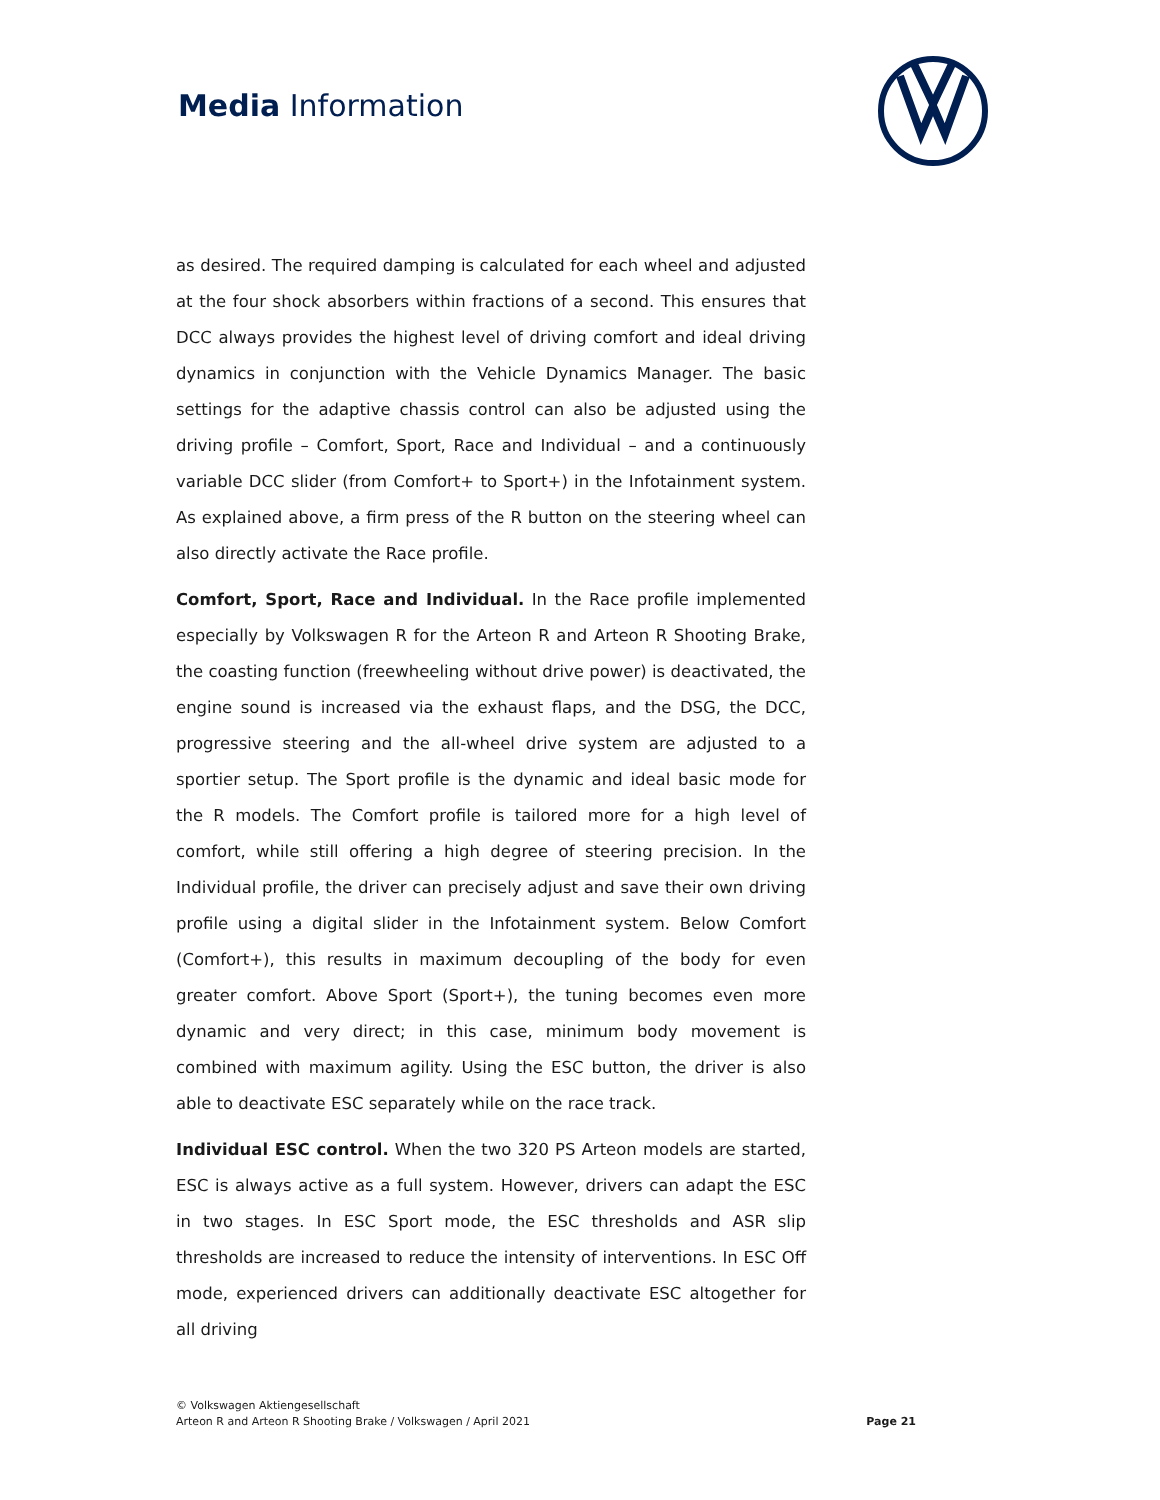Media Information
as desired. The required damping is calculated for each wheel and adjusted at the four shock absorbers within fractions of a second. This ensures that DCC always provides the highest level of driving comfort and ideal driving dynamics in conjunction with the Vehicle Dynamics Manager. The basic settings for the adaptive chassis control can also be adjusted using the driving profile – Comfort, Sport, Race and Individual – and a continuously variable DCC slider (from Comfort+ to Sport+) in the Infotainment system. As explained above, a firm press of the R button on the steering wheel can also directly activate the Race profile.
Comfort, Sport, Race and Individual. In the Race profile implemented especially by Volkswagen R for the Arteon R and Arteon R Shooting Brake, the coasting function (freewheeling without drive power) is deactivated, the engine sound is increased via the exhaust flaps, and the DSG, the DCC, progressive steering and the all-wheel drive system are adjusted to a sportier setup. The Sport profile is the dynamic and ideal basic mode for the R models. The Comfort profile is tailored more for a high level of comfort, while still offering a high degree of steering precision. In the Individual profile, the driver can precisely adjust and save their own driving profile using a digital slider in the Infotainment system. Below Comfort (Comfort+), this results in maximum decoupling of the body for even greater comfort. Above Sport (Sport+), the tuning becomes even more dynamic and very direct; in this case, minimum body movement is combined with maximum agility. Using the ESC button, the driver is also able to deactivate ESC separately while on the race track.
Individual ESC control. When the two 320 PS Arteon models are started, ESC is always active as a full system. However, drivers can adapt the ESC in two stages. In ESC Sport mode, the ESC thresholds and ASR slip thresholds are increased to reduce the intensity of interventions. In ESC Off mode, experienced drivers can additionally deactivate ESC altogether for all driving
© Volkswagen Aktiengesellschaft
Arteon R and Arteon R Shooting Brake / Volkswagen / April 2021
Page 21